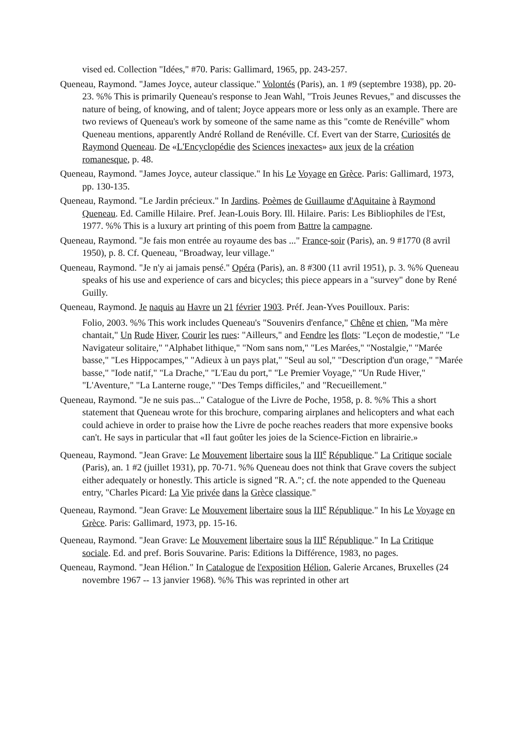vised ed. Collection "Idées," #70. Paris: Gallimard, 1965, pp. 243-257.
Queneau, Raymond. "James Joyce, auteur classique." Volontés (Paris), an. 1 #9 (septembre 1938), pp. 20-23. %% This is primarily Queneau's response to Jean Wahl, "Trois Jeunes Revues," and discusses the nature of being, of knowing, and of talent; Joyce appears more or less only as an example. There are two reviews of Queneau's work by someone of the same name as this "comte de Renéville" whom Queneau mentions, apparently André Rolland de Renéville. Cf. Evert van der Starre, Curiosités de Raymond Queneau. De «L'Encyclopédie des Sciences inexactes» aux jeux de la création romanesque, p. 48.
Queneau, Raymond. "James Joyce, auteur classique." In his Le Voyage en Grèce. Paris: Gallimard, 1973, pp. 130-135.
Queneau, Raymond. "Le Jardin précieux." In Jardins. Poèmes de Guillaume d'Aquitaine à Raymond Queneau. Ed. Camille Hilaire. Pref. Jean-Louis Bory. Ill. Hilaire. Paris: Les Bibliophiles de l'Est, 1977. %% This is a luxury art printing of this poem from Battre la campagne.
Queneau, Raymond. "Je fais mon entrée au royaume des bas ..." France-soir (Paris), an. 9 #1770 (8 avril 1950), p. 8. Cf. Queneau, "Broadway, leur village."
Queneau, Raymond. "Je n'y ai jamais pensé." Opéra (Paris), an. 8 #300 (11 avril 1951), p. 3. %% Queneau speaks of his use and experience of cars and bicycles; this piece appears in a "survey" done by René Guilly.
Queneau, Raymond. Je naquis au Havre un 21 février 1903. Préf. Jean-Yves Pouilloux. Paris:
Folio, 2003. %% This work includes Queneau's "Souvenirs d'enfance," Chêne et chien, "Ma mère chantait," Un Rude Hiver, Courir les rues: "Ailleurs," and Fendre les flots: "Leçon de modestie," "Le Navigateur solitaire," "Alphabet lithique," "Nom sans nom," "Les Marées," "Nostalgie," "Marée basse," "Les Hippocampes," "Adieux à un pays plat," "Seul au sol," "Description d'un orage," "Marée basse," "Iode natif," "La Drache," "L'Eau du port," "Le Premier Voyage," "Un Rude Hiver," "L'Aventure," "La Lanterne rouge," "Des Temps difficiles," and "Recueillement."
Queneau, Raymond. "Je ne suis pas..." Catalogue of the Livre de Poche, 1958, p. 8. %% This a short statement that Queneau wrote for this brochure, comparing airplanes and helicopters and what each could achieve in order to praise how the Livre de poche reaches readers that more expensive books can't. He says in particular that «Il faut goûter les joies de la Science-Fiction en librairie.»
Queneau, Raymond. "Jean Grave: Le Mouvement libertaire sous la III<sup>e</sup> République." La Critique sociale (Paris), an. 1 #2 (juillet 1931), pp. 70-71. %% Queneau does not think that Grave covers the subject either adequately or honestly. This article is signed "R. A."; cf. the note appended to the Queneau entry, "Charles Picard: La Vie privée dans la Grèce classique."
Queneau, Raymond. "Jean Grave: Le Mouvement libertaire sous la III<sup>e</sup> République." In his Le Voyage en Grèce. Paris: Gallimard, 1973, pp. 15-16.
Queneau, Raymond. "Jean Grave: Le Mouvement libertaire sous la III<sup>e</sup> République." In La Critique sociale. Ed. and pref. Boris Souvarine. Paris: Editions la Différence, 1983, no pages.
Queneau, Raymond. "Jean Hélion." In Catalogue de l'exposition Hélion, Galerie Arcanes, Bruxelles (24 novembre 1967 -- 13 janvier 1968). %% This was reprinted in other art